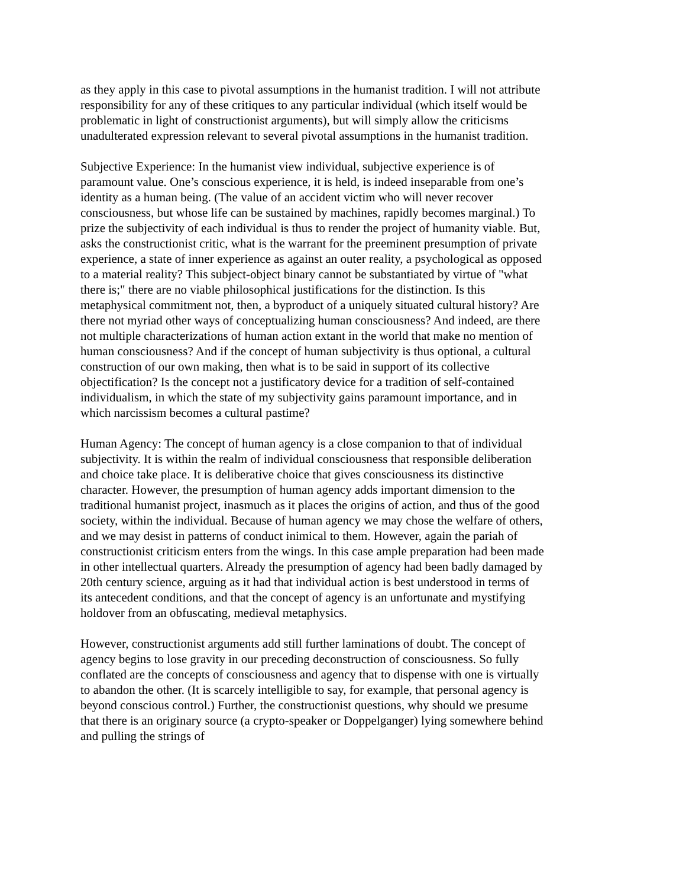as they apply in this case to pivotal assumptions in the humanist tradition. I will not attribute responsibility for any of these critiques to any particular individual (which itself would be problematic in light of constructionist arguments), but will simply allow the criticisms unadulterated expression relevant to several pivotal assumptions in the humanist tradition.
Subjective Experience: In the humanist view individual, subjective experience is of paramount value. One’s conscious experience, it is held, is indeed inseparable from one’s identity as a human being. (The value of an accident victim who will never recover consciousness, but whose life can be sustained by machines, rapidly becomes marginal.) To prize the subjectivity of each individual is thus to render the project of humanity viable. But, asks the constructionist critic, what is the warrant for the preeminent presumption of private experience, a state of inner experience as against an outer reality, a psychological as opposed to a material reality? This subject-object binary cannot be substantiated by virtue of "what there is;" there are no viable philosophical justifications for the distinction. Is this metaphysical commitment not, then, a byproduct of a uniquely situated cultural history? Are there not myriad other ways of conceptualizing human consciousness? And indeed, are there not multiple characterizations of human action extant in the world that make no mention of human consciousness? And if the concept of human subjectivity is thus optional, a cultural construction of our own making, then what is to be said in support of its collective objectification? Is the concept not a justificatory device for a tradition of self-contained individualism, in which the state of my subjectivity gains paramount importance, and in which narcissism becomes a cultural pastime?
Human Agency: The concept of human agency is a close companion to that of individual subjectivity. It is within the realm of individual consciousness that responsible deliberation and choice take place. It is deliberative choice that gives consciousness its distinctive character. However, the presumption of human agency adds important dimension to the traditional humanist project, inasmuch as it places the origins of action, and thus of the good society, within the individual. Because of human agency we may chose the welfare of others, and we may desist in patterns of conduct inimical to them. However, again the pariah of constructionist criticism enters from the wings. In this case ample preparation had been made in other intellectual quarters. Already the presumption of agency had been badly damaged by 20th century science, arguing as it had that individual action is best understood in terms of its antecedent conditions, and that the concept of agency is an unfortunate and mystifying holdover from an obfuscating, medieval metaphysics.
However, constructionist arguments add still further laminations of doubt. The concept of agency begins to lose gravity in our preceding deconstruction of consciousness. So fully conflated are the concepts of consciousness and agency that to dispense with one is virtually to abandon the other. (It is scarcely intelligible to say, for example, that personal agency is beyond conscious control.) Further, the constructionist questions, why should we presume that there is an originary source (a crypto-speaker or Doppelganger) lying somewhere behind and pulling the strings of